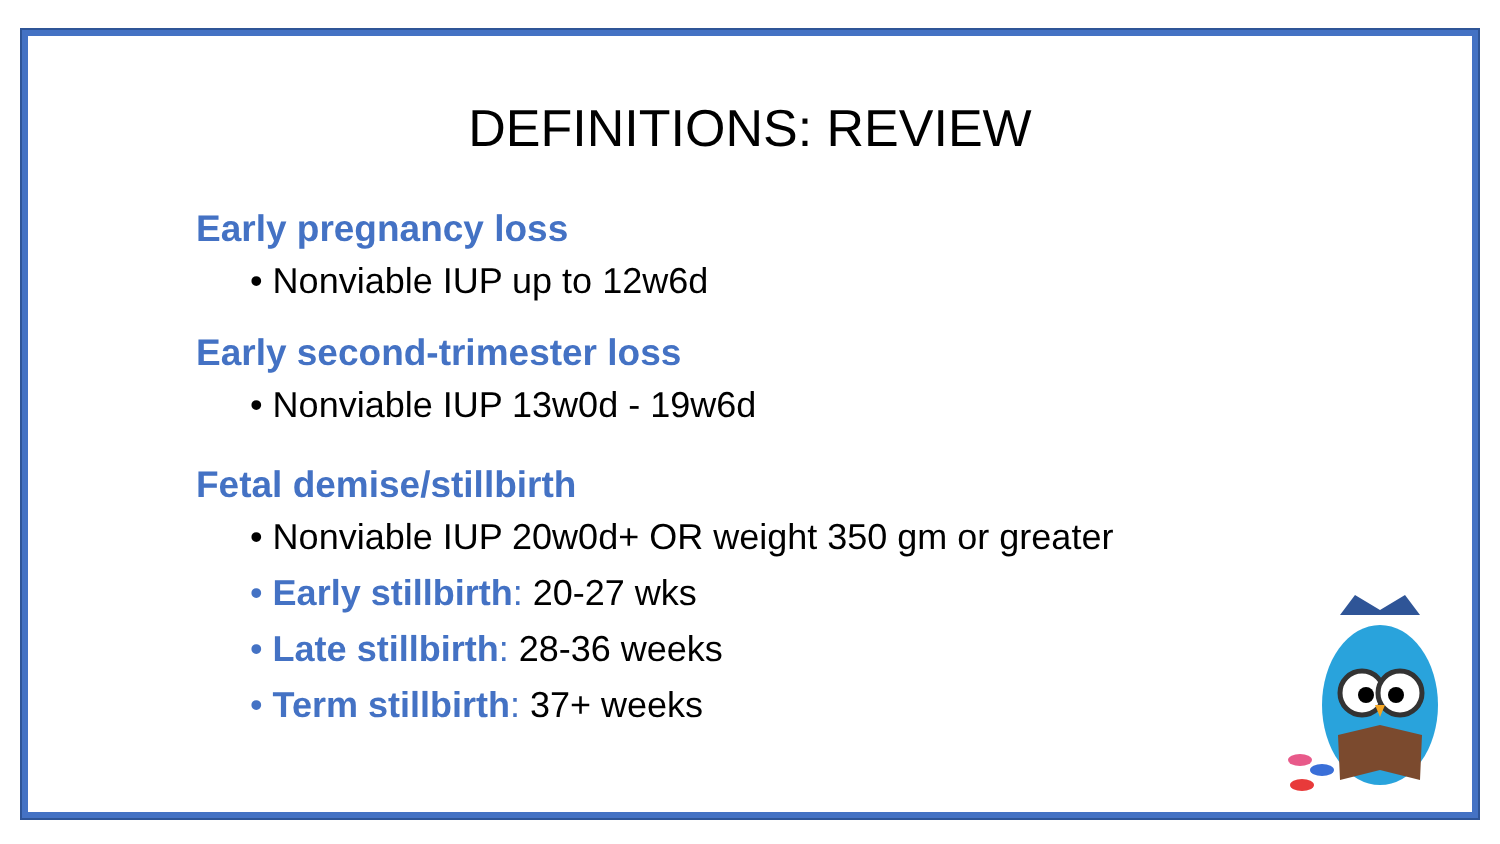DEFINITIONS: REVIEW
Early pregnancy loss
• Nonviable IUP up to 12w6d
Early second-trimester loss
• Nonviable IUP 13w0d - 19w6d
Fetal demise/stillbirth
• Nonviable IUP 20w0d+ OR weight 350 gm or greater
• Early stillbirth: 20-27 wks
• Late stillbirth: 28-36 weeks
• Term stillbirth: 37+ weeks